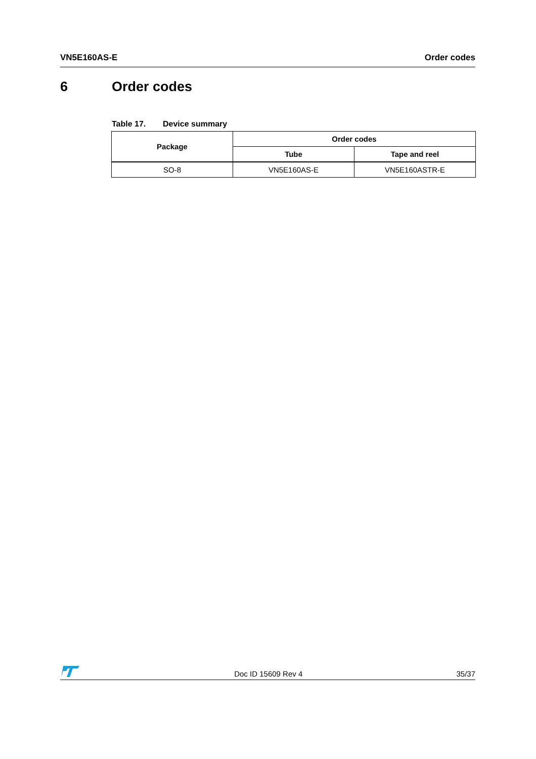VN5E160AS-E Order codes
6 Order codes
Table 17. Device summary
| Package | Order codes | |
| --- | --- | --- |
| | Tube | Tape and reel |
| SO-8 | VN5E160AS-E | VN5E160ASTR-E |
Doc ID 15609 Rev 4
35/37